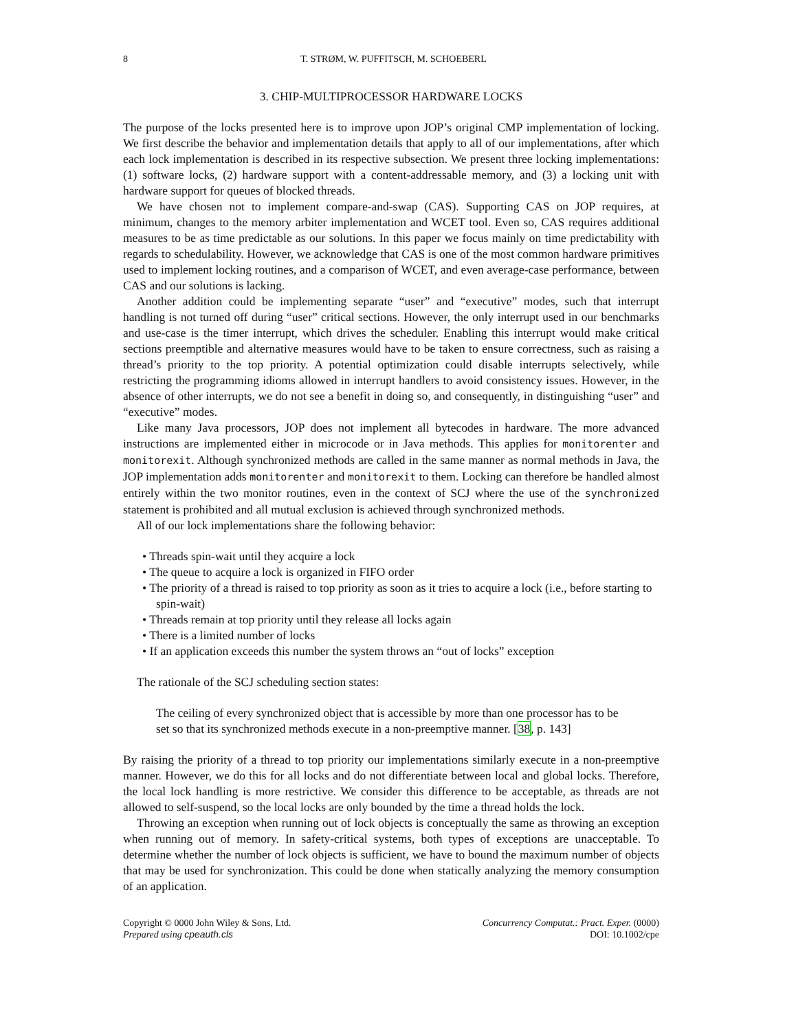8 T. STRØM, W. PUFFITSCH, M. SCHOEBERL
3. CHIP-MULTIPROCESSOR HARDWARE LOCKS
The purpose of the locks presented here is to improve upon JOP’s original CMP implementation of locking. We first describe the behavior and implementation details that apply to all of our implementations, after which each lock implementation is described in its respective subsection. We present three locking implementations: (1) software locks, (2) hardware support with a content-addressable memory, and (3) a locking unit with hardware support for queues of blocked threads.
We have chosen not to implement compare-and-swap (CAS). Supporting CAS on JOP requires, at minimum, changes to the memory arbiter implementation and WCET tool. Even so, CAS requires additional measures to be as time predictable as our solutions. In this paper we focus mainly on time predictability with regards to schedulability. However, we acknowledge that CAS is one of the most common hardware primitives used to implement locking routines, and a comparison of WCET, and even average-case performance, between CAS and our solutions is lacking.
Another addition could be implementing separate “user” and “executive” modes, such that interrupt handling is not turned off during “user” critical sections. However, the only interrupt used in our benchmarks and use-case is the timer interrupt, which drives the scheduler. Enabling this interrupt would make critical sections preemptible and alternative measures would have to be taken to ensure correctness, such as raising a thread’s priority to the top priority. A potential optimization could disable interrupts selectively, while restricting the programming idioms allowed in interrupt handlers to avoid consistency issues. However, in the absence of other interrupts, we do not see a benefit in doing so, and consequently, in distinguishing “user” and “executive” modes.
Like many Java processors, JOP does not implement all bytecodes in hardware. The more advanced instructions are implemented either in microcode or in Java methods. This applies for monitorenter and monitorexit. Although synchronized methods are called in the same manner as normal methods in Java, the JOP implementation adds monitorenter and monitorexit to them. Locking can therefore be handled almost entirely within the two monitor routines, even in the context of SCJ where the use of the synchronized statement is prohibited and all mutual exclusion is achieved through synchronized methods.
All of our lock implementations share the following behavior:
• Threads spin-wait until they acquire a lock
• The queue to acquire a lock is organized in FIFO order
• The priority of a thread is raised to top priority as soon as it tries to acquire a lock (i.e., before starting to spin-wait)
• Threads remain at top priority until they release all locks again
• There is a limited number of locks
• If an application exceeds this number the system throws an “out of locks” exception
The rationale of the SCJ scheduling section states:
The ceiling of every synchronized object that is accessible by more than one processor has to be set so that its synchronized methods execute in a non-preemptive manner. [38, p. 143]
By raising the priority of a thread to top priority our implementations similarly execute in a non-preemptive manner. However, we do this for all locks and do not differentiate between local and global locks. Therefore, the local lock handling is more restrictive. We consider this difference to be acceptable, as threads are not allowed to self-suspend, so the local locks are only bounded by the time a thread holds the lock.
Throwing an exception when running out of lock objects is conceptually the same as throwing an exception when running out of memory. In safety-critical systems, both types of exceptions are unacceptable. To determine whether the number of lock objects is sufficient, we have to bound the maximum number of objects that may be used for synchronization. This could be done when statically analyzing the memory consumption of an application.
Copyright © 0000 John Wiley & Sons, Ltd.
Prepared using cpeauth.cls
Concurrency Computat.: Pract. Exper. (0000)
DOI: 10.1002/cpe